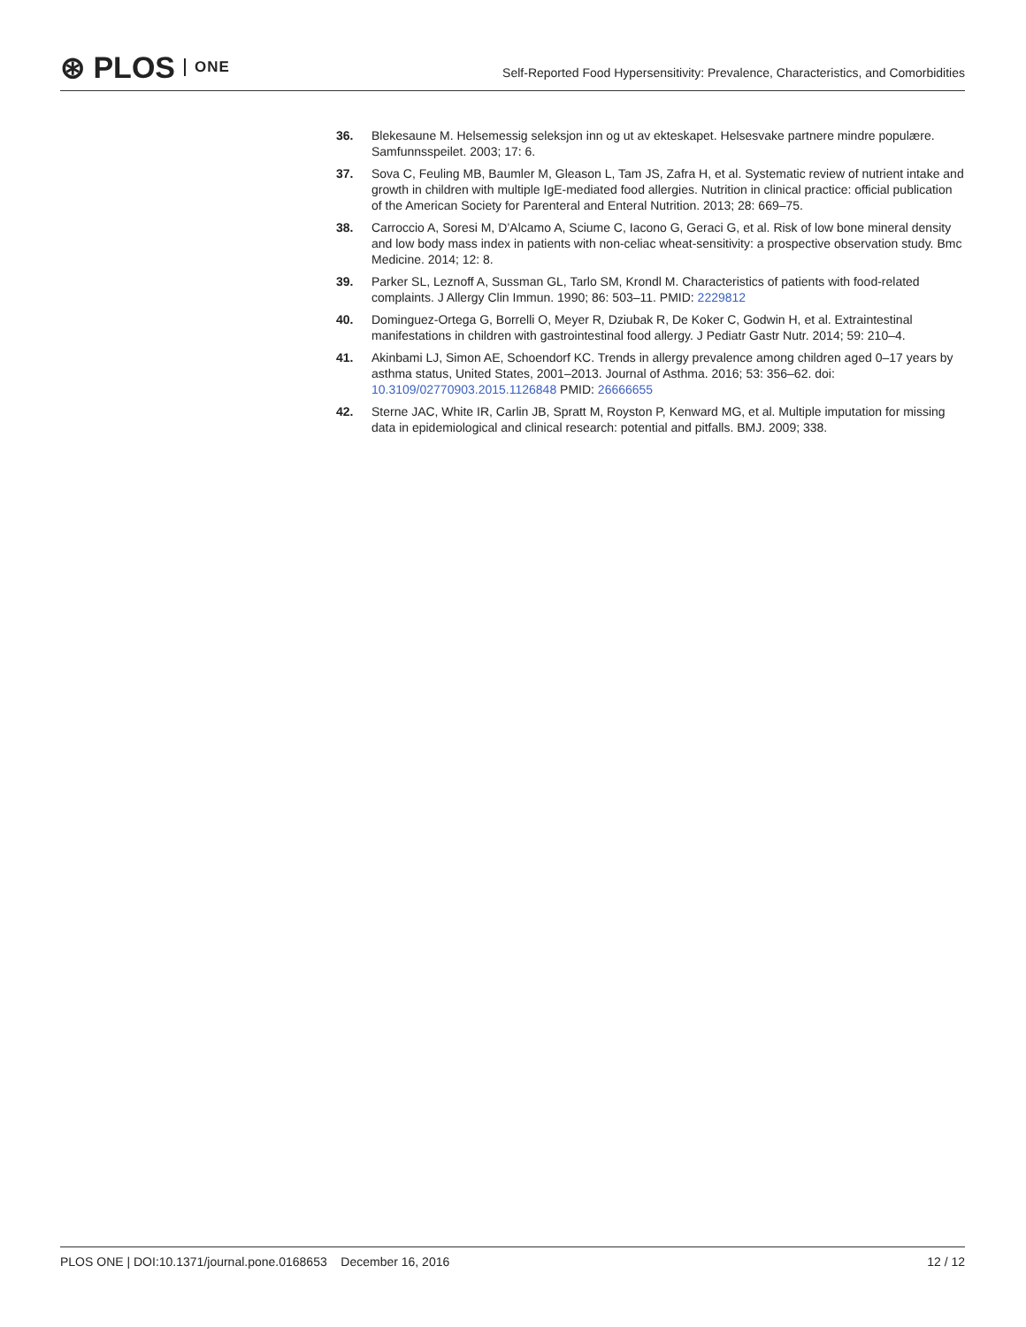⊛ PLOS ONE
Self-Reported Food Hypersensitivity: Prevalence, Characteristics, and Comorbidities
36. Blekesaune M. Helsemessig seleksjon inn og ut av ekteskapet. Helsesvake partnere mindre populære. Samfunnsspeilet. 2003; 17: 6.
37. Sova C, Feuling MB, Baumler M, Gleason L, Tam JS, Zafra H, et al. Systematic review of nutrient intake and growth in children with multiple IgE-mediated food allergies. Nutrition in clinical practice: official publication of the American Society for Parenteral and Enteral Nutrition. 2013; 28: 669–75.
38. Carroccio A, Soresi M, D’Alcamo A, Sciume C, Iacono G, Geraci G, et al. Risk of low bone mineral density and low body mass index in patients with non-celiac wheat-sensitivity: a prospective observation study. Bmc Medicine. 2014; 12: 8.
39. Parker SL, Leznoff A, Sussman GL, Tarlo SM, Krondl M. Characteristics of patients with food-related complaints. J Allergy Clin Immun. 1990; 86: 503–11. PMID: 2229812
40. Dominguez-Ortega G, Borrelli O, Meyer R, Dziubak R, De Koker C, Godwin H, et al. Extraintestinal manifestations in children with gastrointestinal food allergy. J Pediatr Gastr Nutr. 2014; 59: 210–4.
41. Akinbami LJ, Simon AE, Schoendorf KC. Trends in allergy prevalence among children aged 0–17 years by asthma status, United States, 2001–2013. Journal of Asthma. 2016; 53: 356–62. doi: 10.3109/02770903.2015.1126848 PMID: 26666655
42. Sterne JAC, White IR, Carlin JB, Spratt M, Royston P, Kenward MG, et al. Multiple imputation for missing data in epidemiological and clinical research: potential and pitfalls. BMJ. 2009; 338.
PLOS ONE | DOI:10.1371/journal.pone.0168653 December 16, 2016 12 / 12